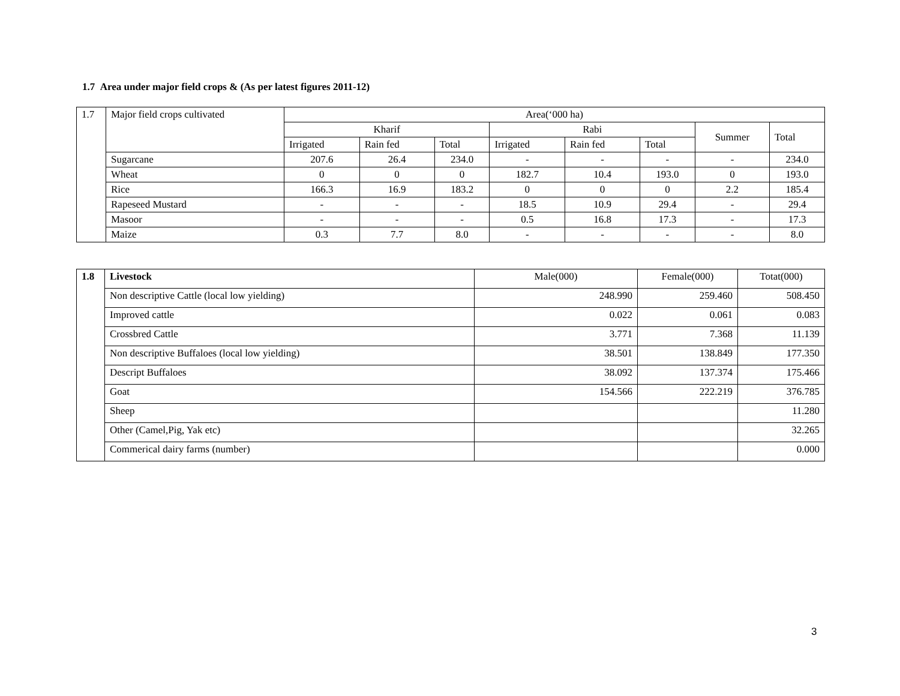1.7 Area under major field crops & (As per latest figures 2011-12)
| 1.7 | Major field crops cultivated | Area(‘000 ha) | | | | | | | |
| | | Kharif | | | Rabi | | | Summer | Total |
| | | Irrigated | Rain fed | Total | Irrigated | Rain fed | Total | | |
| | Sugarcane | 207.6 | 26.4 | 234.0 | - | - | - | - | 234.0 |
| | Wheat | 0 | 0 | 0 | 182.7 | 10.4 | 193.0 | 0 | 193.0 |
| | Rice | 166.3 | 16.9 | 183.2 | 0 | 0 | 0 | 2.2 | 185.4 |
| | Rapeseed Mustard | - | - | - | 18.5 | 10.9 | 29.4 | - | 29.4 |
| | Masoor | - | - | - | 0.5 | 16.8 | 17.3 | - | 17.3 |
| | Maize | 0.3 | 7.7 | 8.0 | - | - | - | - | 8.0 |
| 1.8 | Livestock | Male(000) | Female(000) | Totat(000) |
| | Non descriptive Cattle (local low yielding) | 248.990 | 259.460 | 508.450 |
| | Improved cattle | 0.022 | 0.061 | 0.083 |
| | Crossbred Cattle | 3.771 | 7.368 | 11.139 |
| | Non descriptive Buffaloes (local low yielding) | 38.501 | 138.849 | 177.350 |
| | Descript Buffaloes | 38.092 | 137.374 | 175.466 |
| | Goat | 154.566 | 222.219 | 376.785 |
| | Sheep | | | 11.280 |
| | Other (Camel,Pig, Yak etc) | | | 32.265 |
| | Commerical dairy farms (number) | | | 0.000 |
3